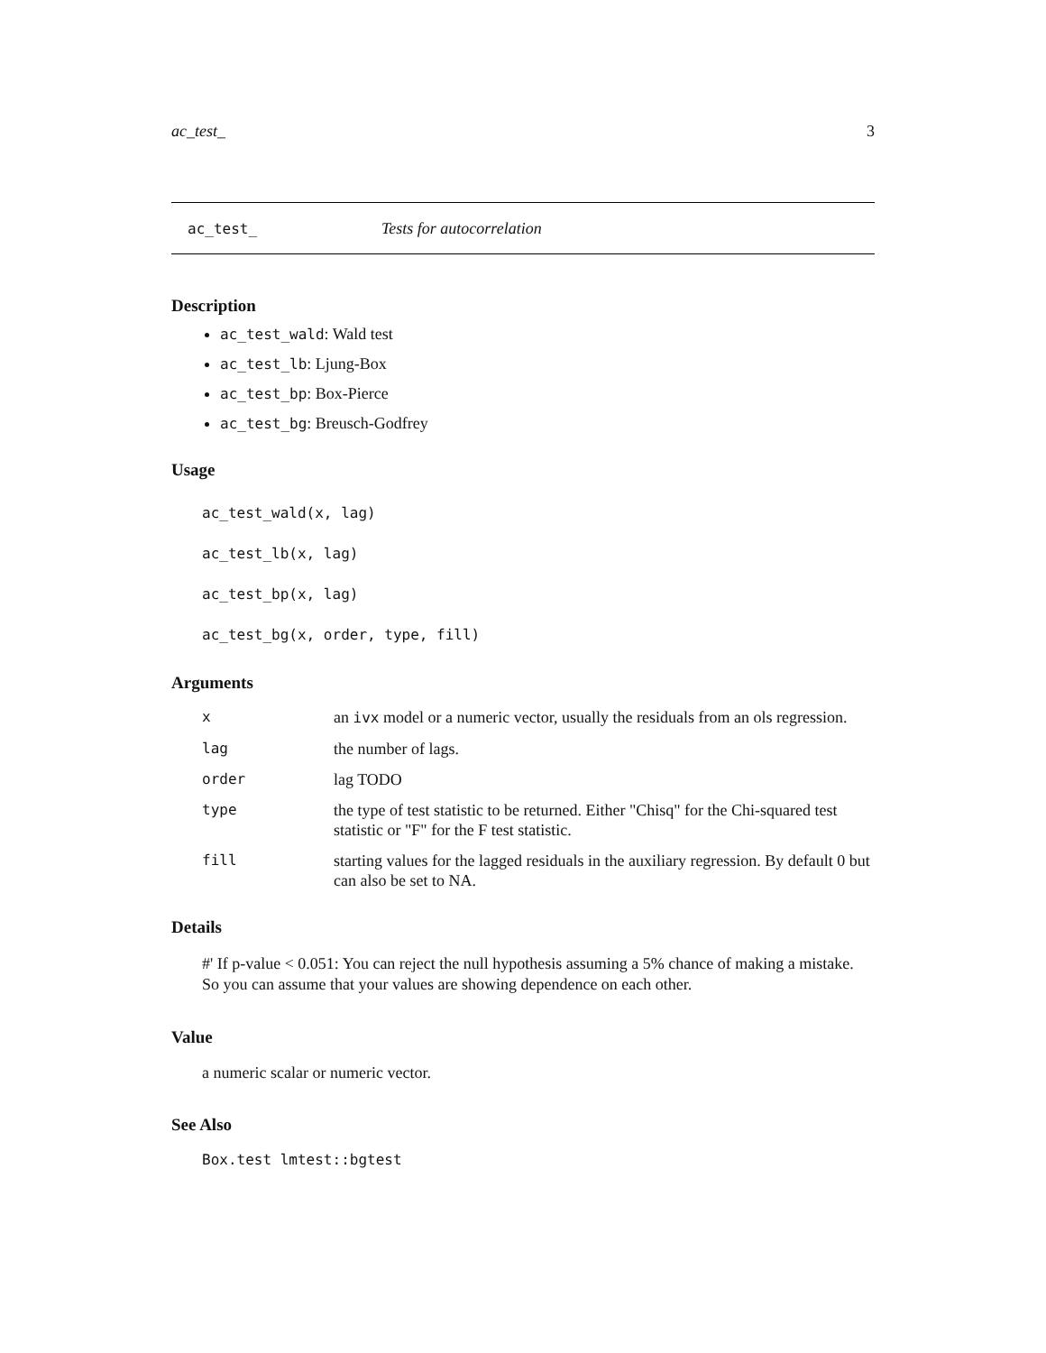ac_test_ 3
ac_test_ Tests for autocorrelation
Description
ac_test_wald: Wald test
ac_test_lb: Ljung-Box
ac_test_bp: Box-Pierce
ac_test_bg: Breusch-Godfrey
Usage
ac_test_wald(x, lag)
ac_test_lb(x, lag)
ac_test_bp(x, lag)
ac_test_bg(x, order, type, fill)
Arguments
| x | an ivx model or a numeric vector, usually the residuals from an ols regression. |
| lag | the number of lags. |
| order | lag TODO |
| type | the type of test statistic to be returned. Either "Chisq" for the Chi-squared test statistic or "F" for the F test statistic. |
| fill | starting values for the lagged residuals in the auxiliary regression. By default 0 but can also be set to NA. |
Details
#' If p-value < 0.051: You can reject the null hypothesis assuming a 5% chance of making a mistake. So you can assume that your values are showing dependence on each other.
Value
a numeric scalar or numeric vector.
See Also
Box.test lmtest::bgtest